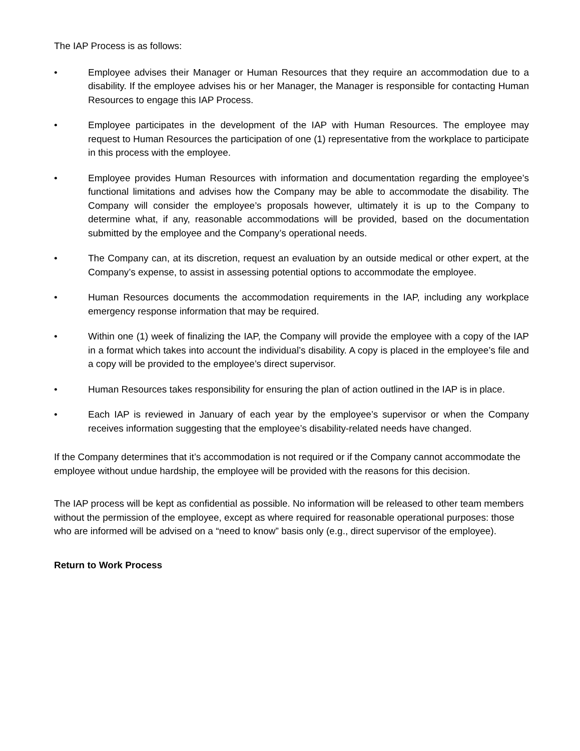The IAP Process is as follows:
• Employee advises their Manager or Human Resources that they require an accommodation due to a disability. If the employee advises his or her Manager, the Manager is responsible for contacting Human Resources to engage this IAP Process.
• Employee participates in the development of the IAP with Human Resources. The employee may request to Human Resources the participation of one (1) representative from the workplace to participate in this process with the employee.
• Employee provides Human Resources with information and documentation regarding the employee’s functional limitations and advises how the Company may be able to accommodate the disability. The Company will consider the employee’s proposals however, ultimately it is up to the Company to determine what, if any, reasonable accommodations will be provided, based on the documentation submitted by the employee and the Company’s operational needs.
• The Company can, at its discretion, request an evaluation by an outside medical or other expert, at the Company’s expense, to assist in assessing potential options to accommodate the employee.
• Human Resources documents the accommodation requirements in the IAP, including any workplace emergency response information that may be required.
• Within one (1) week of finalizing the IAP, the Company will provide the employee with a copy of the IAP in a format which takes into account the individual’s disability. A copy is placed in the employee’s file and a copy will be provided to the employee’s direct supervisor.
• Human Resources takes responsibility for ensuring the plan of action outlined in the IAP is in place.
• Each IAP is reviewed in January of each year by the employee’s supervisor or when the Company receives information suggesting that the employee’s disability-related needs have changed.
If the Company determines that it’s accommodation is not required or if the Company cannot accommodate the employee without undue hardship, the employee will be provided with the reasons for this decision.
The IAP process will be kept as confidential as possible. No information will be released to other team members without the permission of the employee, except as where required for reasonable operational purposes: those who are informed will be advised on a “need to know” basis only (e.g., direct supervisor of the employee).
Return to Work Process